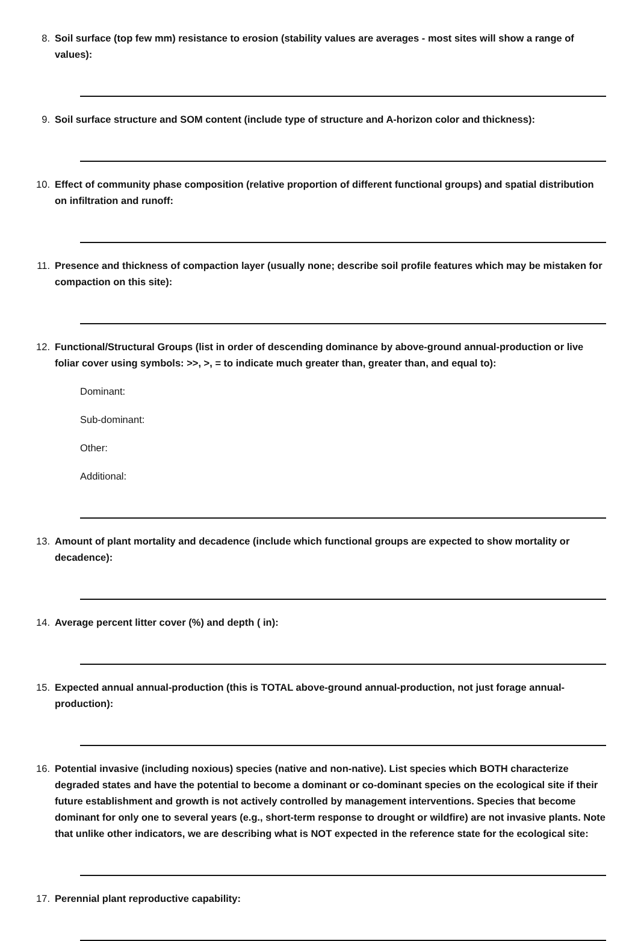8. Soil surface (top few mm) resistance to erosion (stability values are averages - most sites will show a range of values):
9. Soil surface structure and SOM content (include type of structure and A-horizon color and thickness):
10. Effect of community phase composition (relative proportion of different functional groups) and spatial distribution on infiltration and runoff:
11. Presence and thickness of compaction layer (usually none; describe soil profile features which may be mistaken for compaction on this site):
12. Functional/Structural Groups (list in order of descending dominance by above-ground annual-production or live foliar cover using symbols: >>, >, = to indicate much greater than, greater than, and equal to):
Dominant:
Sub-dominant:
Other:
Additional:
13. Amount of plant mortality and decadence (include which functional groups are expected to show mortality or decadence):
14. Average percent litter cover (%) and depth ( in):
15. Expected annual annual-production (this is TOTAL above-ground annual-production, not just forage annual-production):
16. Potential invasive (including noxious) species (native and non-native). List species which BOTH characterize degraded states and have the potential to become a dominant or co-dominant species on the ecological site if their future establishment and growth is not actively controlled by management interventions. Species that become dominant for only one to several years (e.g., short-term response to drought or wildfire) are not invasive plants. Note that unlike other indicators, we are describing what is NOT expected in the reference state for the ecological site:
17. Perennial plant reproductive capability: